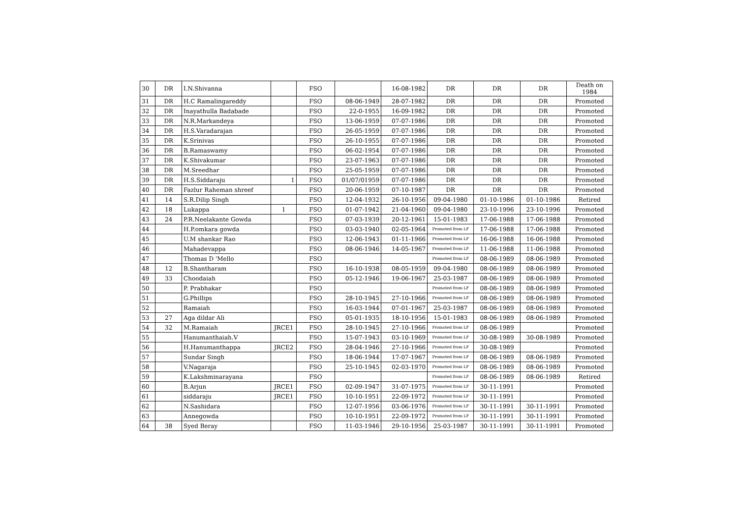| 30 | DR | I.N.Shivanna | | FSO | | 16-08-1982 | DR | DR | DR | Death on 1984 |
| 31 | DR | H.C Ramalingareddy | | FSO | 08-06-1949 | 28-07-1982 | DR | DR | DR | Promoted |
| 32 | DR | Inayathulla Badabade | | FSO | 22-0-1955 | 16-09-1982 | DR | DR | DR | Promoted |
| 33 | DR | N.R.Markandeya | | FSO | 13-06-1959 | 07-07-1986 | DR | DR | DR | Promoted |
| 34 | DR | H.S.Varadarajan | | FSO | 26-05-1959 | 07-07-1986 | DR | DR | DR | Promoted |
| 35 | DR | K.Srinivas | | FSO | 26-10-1955 | 07-07-1986 | DR | DR | DR | Promoted |
| 36 | DR | B.Ramaswamy | | FSO | 06-02-1954 | 07-07-1986 | DR | DR | DR | Promoted |
| 37 | DR | K.Shivakumar | | FSO | 23-07-1963 | 07-07-1986 | DR | DR | DR | Promoted |
| 38 | DR | M.Sreedhar | | FSO | 25-05-1959 | 07-07-1986 | DR | DR | DR | Promoted |
| 39 | DR | H.S.Siddaraju | 1 | FSO | 01/07/01959 | 07-07-1986 | DR | DR | DR | Promoted |
| 40 | DR | Fazlur Raheman shreef | | FSO | 20-06-1959 | 07-10-1987 | DR | DR | DR | Promoted |
| 41 | 14 | S.R.Dilip Singh | | FSO | 12-04-1932 | 26-10-1956 | 09-04-1980 | 01-10-1986 | 01-10-1986 | Retired |
| 42 | 18 | Lukappa | 1 | FSO | 01-07-1942 | 21-04-1960 | 09-04-1980 | 23-10-1996 | 23-10-1996 | Promoted |
| 43 | 24 | P.R.Neelakante Gowda | | FSO | 07-03-1939 | 20-12-1961 | 15-01-1983 | 17-06-1988 | 17-06-1988 | Promoted |
| 44 | | H.P.omkara gowda | | FSO | 03-03-1940 | 02-05-1964 | Promoted from LF | 17-06-1988 | 17-06-1988 | Promoted |
| 45 | | U.M shankar Rao | | FSO | 12-06-1943 | 01-11-1966 | Promoted from LF | 16-06-1988 | 16-06-1988 | Promoted |
| 46 | | Mahadevappa | | FSO | 08-06-1946 | 14-05-1967 | Promoted from LF | 11-06-1988 | 11-06-1988 | Promoted |
| 47 | | Thomas D 'Mello | | FSO | | | Promoted from LF | 08-06-1989 | 08-06-1989 | Promoted |
| 48 | 12 | B.Shantharam | | FSO | 16-10-1938 | 08-05-1959 | 09-04-1980 | 08-06-1989 | 08-06-1989 | Promoted |
| 49 | 33 | Choodaiah | | FSO | 05-12-1946 | 19-06-1967 | 25-03-1987 | 08-06-1989 | 08-06-1989 | Promoted |
| 50 | | P. Prabhakar | | FSO | | | Promoted from LF | 08-06-1989 | 08-06-1989 | Promoted |
| 51 | | G.Phillips | | FSO | 28-10-1945 | 27-10-1966 | Promoted from LF | 08-06-1989 | 08-06-1989 | Promoted |
| 52 | | Ramaiah | | FSO | 16-03-1944 | 07-01-1967 | 25-03-1987 | 08-06-1989 | 08-06-1989 | Promoted |
| 53 | 27 | Aga dildar Ali | | FSO | 05-01-1935 | 18-10-1956 | 15-01-1983 | 08-06-1989 | 08-06-1989 | Promoted |
| 54 | 32 | M.Ramaiah | JRCE1 | FSO | 28-10-1945 | 27-10-1966 | Promoted from LF | 08-06-1989 | | Promoted |
| 55 | | Hanumanthaiah.V | | FSO | 15-07-1943 | 03-10-1969 | Promoted from LF | 30-08-1989 | 30-08-1989 | Promoted |
| 56 | | H.Hanumanthappa | JRCE2 | FSO | 28-04-1946 | 27-10-1966 | Promoted from LF | 30-08-1989 | | Promoted |
| 57 | | Sundar Singh | | FSO | 18-06-1944 | 17-07-1967 | Promoted from LF | 08-06-1989 | 08-06-1989 | Promoted |
| 58 | | V.Nagaraja | | FSO | 25-10-1945 | 02-03-1970 | Promoted from LF | 08-06-1989 | 08-06-1989 | Promoted |
| 59 | | K.Lakshminarayana | | FSO | | | Promoted from LF | 08-06-1989 | 08-06-1989 | Retired |
| 60 | | B.Arjun | JRCE1 | FSO | 02-09-1947 | 31-07-1975 | Promoted from LF | 30-11-1991 | | Promoted |
| 61 | | siddaraju | JRCE1 | FSO | 10-10-1951 | 22-09-1972 | Promoted from LF | 30-11-1991 | | Promoted |
| 62 | | N.Sashidara | | FSO | 12-07-1956 | 03-06-1976 | Promoted from LF | 30-11-1991 | 30-11-1991 | Promoted |
| 63 | | Annegowda | | FSO | 10-10-1951 | 22-09-1972 | Promoted from LF | 30-11-1991 | 30-11-1991 | Promoted |
| 64 | 38 | Syed Beray | | FSO | 11-03-1946 | 29-10-1956 | 25-03-1987 | 30-11-1991 | 30-11-1991 | Promoted |